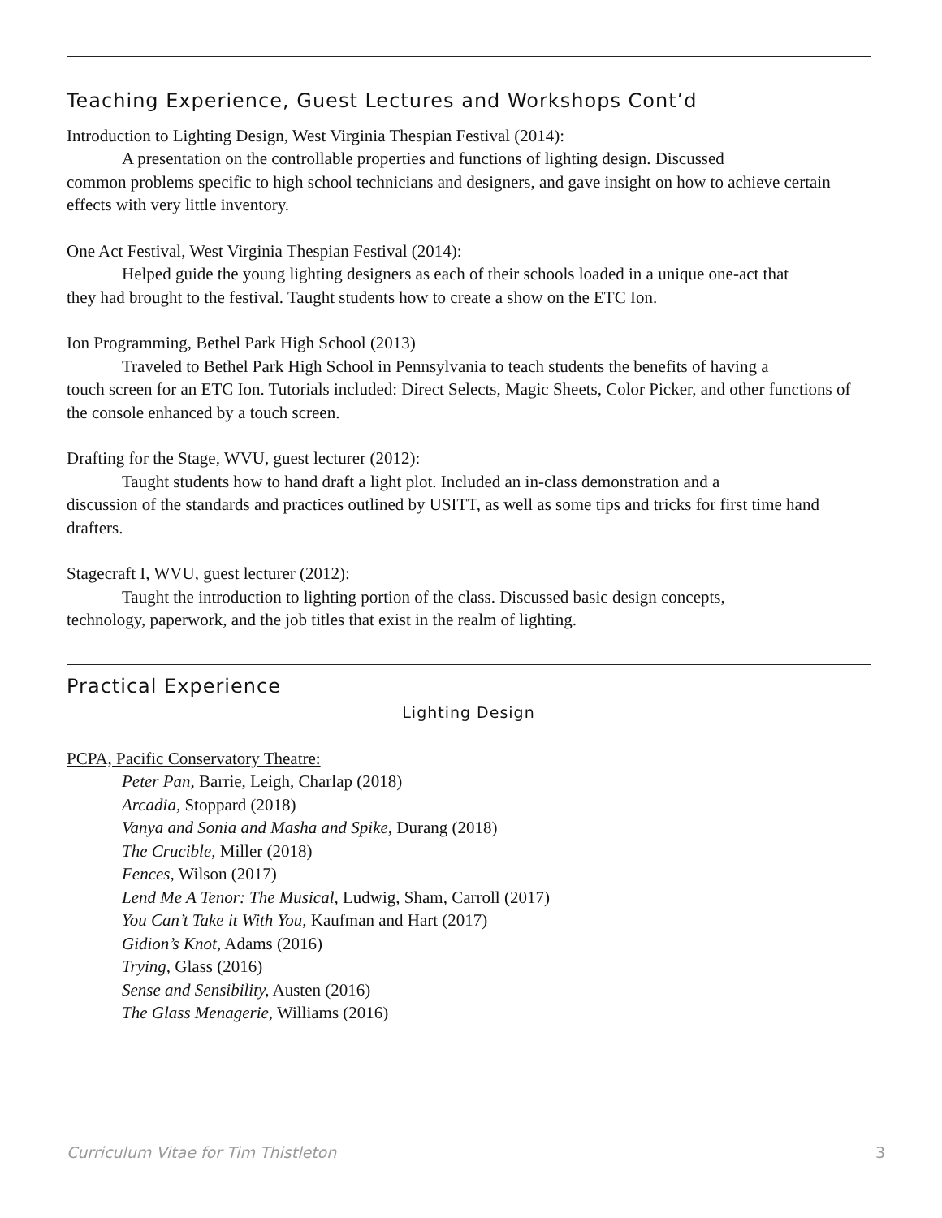Teaching Experience, Guest Lectures and Workshops Cont’d
Introduction to Lighting Design, West Virginia Thespian Festival (2014):
A presentation on the controllable properties and functions of lighting design. Discussed
common problems specific to high school technicians and designers, and gave insight on how to achieve certain effects with very little inventory.
One Act Festival, West Virginia Thespian Festival (2014):
Helped guide the young lighting designers as each of their schools loaded in a unique one-act that
they had brought to the festival. Taught students how to create a show on the ETC Ion.
Ion Programming, Bethel Park High School (2013)
Traveled to Bethel Park High School in Pennsylvania to teach students the benefits of having a
touch screen for an ETC Ion. Tutorials included: Direct Selects, Magic Sheets, Color Picker, and other functions of the console enhanced by a touch screen.
Drafting for the Stage, WVU, guest lecturer (2012):
Taught students how to hand draft a light plot. Included an in-class demonstration and a
discussion of the standards and practices outlined by USITT, as well as some tips and tricks for first time hand drafters.
Stagecraft I, WVU, guest lecturer (2012):
Taught the introduction to lighting portion of the class. Discussed basic design concepts,
technology, paperwork, and the job titles that exist in the realm of lighting.
Practical Experience
Lighting Design
PCPA, Pacific Conservatory Theatre:
Peter Pan, Barrie, Leigh, Charlap (2018)
Arcadia, Stoppard (2018)
Vanya and Sonia and Masha and Spike, Durang (2018)
The Crucible, Miller (2018)
Fences, Wilson (2017)
Lend Me A Tenor: The Musical, Ludwig, Sham, Carroll (2017)
You Can’t Take it With You, Kaufman and Hart (2017)
Gidion’s Knot, Adams (2016)
Trying, Glass (2016)
Sense and Sensibility, Austen (2016)
The Glass Menagerie, Williams (2016)
Curriculum Vitae for Tim Thistleton 3